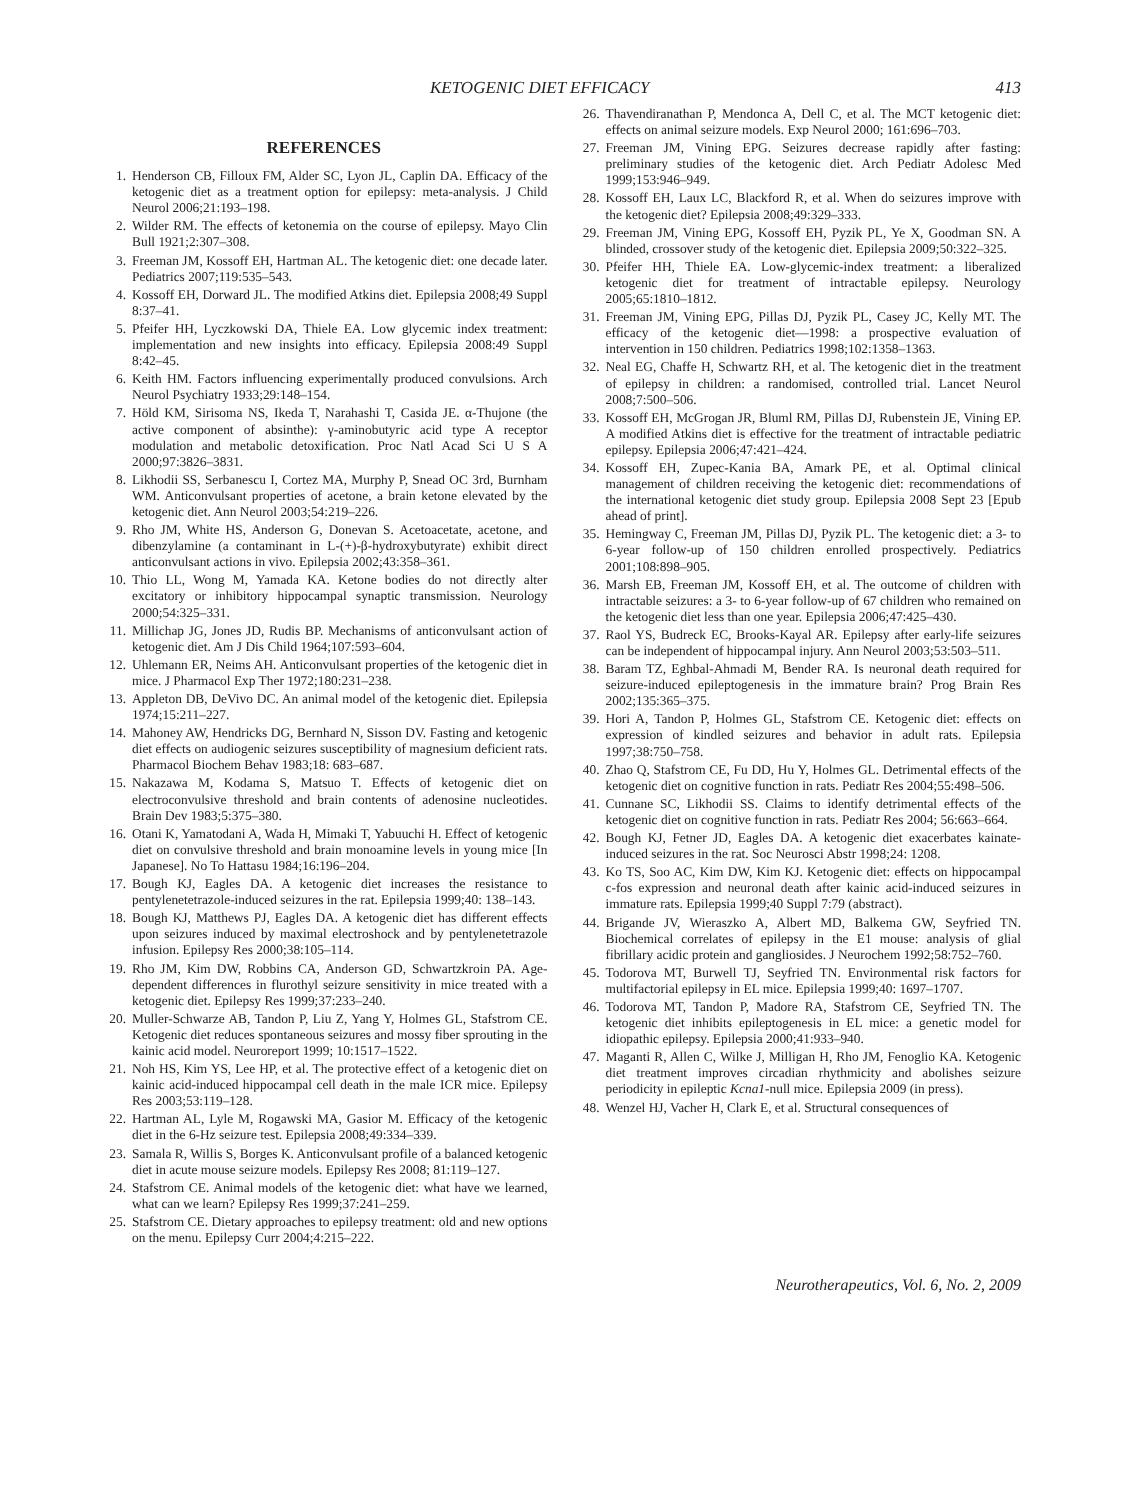KETOGENIC DIET EFFICACY 413
REFERENCES
1. Henderson CB, Filloux FM, Alder SC, Lyon JL, Caplin DA. Efficacy of the ketogenic diet as a treatment option for epilepsy: meta-analysis. J Child Neurol 2006;21:193–198.
2. Wilder RM. The effects of ketonemia on the course of epilepsy. Mayo Clin Bull 1921;2:307–308.
3. Freeman JM, Kossoff EH, Hartman AL. The ketogenic diet: one decade later. Pediatrics 2007;119:535–543.
4. Kossoff EH, Dorward JL. The modified Atkins diet. Epilepsia 2008;49 Suppl 8:37–41.
5. Pfeifer HH, Lyczkowski DA, Thiele EA. Low glycemic index treatment: implementation and new insights into efficacy. Epilepsia 2008:49 Suppl 8:42–45.
6. Keith HM. Factors influencing experimentally produced convulsions. Arch Neurol Psychiatry 1933;29:148–154.
7. Höld KM, Sirisoma NS, Ikeda T, Narahashi T, Casida JE. α-Thujone (the active component of absinthe): γ-aminobutyric acid type A receptor modulation and metabolic detoxification. Proc Natl Acad Sci U S A 2000;97:3826–3831.
8. Likhodii SS, Serbanescu I, Cortez MA, Murphy P, Snead OC 3rd, Burnham WM. Anticonvulsant properties of acetone, a brain ketone elevated by the ketogenic diet. Ann Neurol 2003;54:219–226.
9. Rho JM, White HS, Anderson G, Donevan S. Acetoacetate, acetone, and dibenzylamine (a contaminant in L-(+)-β-hydroxybutyrate) exhibit direct anticonvulsant actions in vivo. Epilepsia 2002;43:358–361.
10. Thio LL, Wong M, Yamada KA. Ketone bodies do not directly alter excitatory or inhibitory hippocampal synaptic transmission. Neurology 2000;54:325–331.
11. Millichap JG, Jones JD, Rudis BP. Mechanisms of anticonvulsant action of ketogenic diet. Am J Dis Child 1964;107:593–604.
12. Uhlemann ER, Neims AH. Anticonvulsant properties of the ketogenic diet in mice. J Pharmacol Exp Ther 1972;180:231–238.
13. Appleton DB, DeVivo DC. An animal model of the ketogenic diet. Epilepsia 1974;15:211–227.
14. Mahoney AW, Hendricks DG, Bernhard N, Sisson DV. Fasting and ketogenic diet effects on audiogenic seizures susceptibility of magnesium deficient rats. Pharmacol Biochem Behav 1983;18: 683–687.
15. Nakazawa M, Kodama S, Matsuo T. Effects of ketogenic diet on electroconvulsive threshold and brain contents of adenosine nucleotides. Brain Dev 1983;5:375–380.
16. Otani K, Yamatodani A, Wada H, Mimaki T, Yabuuchi H. Effect of ketogenic diet on convulsive threshold and brain monoamine levels in young mice [In Japanese]. No To Hattasu 1984;16:196–204.
17. Bough KJ, Eagles DA. A ketogenic diet increases the resistance to pentylenetetrazole-induced seizures in the rat. Epilepsia 1999;40: 138–143.
18. Bough KJ, Matthews PJ, Eagles DA. A ketogenic diet has different effects upon seizures induced by maximal electroshock and by pentylenetetrazole infusion. Epilepsy Res 2000;38:105–114.
19. Rho JM, Kim DW, Robbins CA, Anderson GD, Schwartzkroin PA. Age-dependent differences in flurothyl seizure sensitivity in mice treated with a ketogenic diet. Epilepsy Res 1999;37:233–240.
20. Muller-Schwarze AB, Tandon P, Liu Z, Yang Y, Holmes GL, Stafstrom CE. Ketogenic diet reduces spontaneous seizures and mossy fiber sprouting in the kainic acid model. Neuroreport 1999; 10:1517–1522.
21. Noh HS, Kim YS, Lee HP, et al. The protective effect of a ketogenic diet on kainic acid-induced hippocampal cell death in the male ICR mice. Epilepsy Res 2003;53:119–128.
22. Hartman AL, Lyle M, Rogawski MA, Gasior M. Efficacy of the ketogenic diet in the 6-Hz seizure test. Epilepsia 2008;49:334–339.
23. Samala R, Willis S, Borges K. Anticonvulsant profile of a balanced ketogenic diet in acute mouse seizure models. Epilepsy Res 2008; 81:119–127.
24. Stafstrom CE. Animal models of the ketogenic diet: what have we learned, what can we learn? Epilepsy Res 1999;37:241–259.
25. Stafstrom CE. Dietary approaches to epilepsy treatment: old and new options on the menu. Epilepsy Curr 2004;4:215–222.
26. Thavendiranathan P, Mendonca A, Dell C, et al. The MCT ketogenic diet: effects on animal seizure models. Exp Neurol 2000; 161:696–703.
27. Freeman JM, Vining EPG. Seizures decrease rapidly after fasting: preliminary studies of the ketogenic diet. Arch Pediatr Adolesc Med 1999;153:946–949.
28. Kossoff EH, Laux LC, Blackford R, et al. When do seizures improve with the ketogenic diet? Epilepsia 2008;49:329–333.
29. Freeman JM, Vining EPG, Kossoff EH, Pyzik PL, Ye X, Goodman SN. A blinded, crossover study of the ketogenic diet. Epilepsia 2009;50:322–325.
30. Pfeifer HH, Thiele EA. Low-glycemic-index treatment: a liberalized ketogenic diet for treatment of intractable epilepsy. Neurology 2005;65:1810–1812.
31. Freeman JM, Vining EPG, Pillas DJ, Pyzik PL, Casey JC, Kelly MT. The efficacy of the ketogenic diet—1998: a prospective evaluation of intervention in 150 children. Pediatrics 1998;102:1358–1363.
32. Neal EG, Chaffe H, Schwartz RH, et al. The ketogenic diet in the treatment of epilepsy in children: a randomised, controlled trial. Lancet Neurol 2008;7:500–506.
33. Kossoff EH, McGrogan JR, Bluml RM, Pillas DJ, Rubenstein JE, Vining EP. A modified Atkins diet is effective for the treatment of intractable pediatric epilepsy. Epilepsia 2006;47:421–424.
34. Kossoff EH, Zupec-Kania BA, Amark PE, et al. Optimal clinical management of children receiving the ketogenic diet: recommendations of the international ketogenic diet study group. Epilepsia 2008 Sept 23 [Epub ahead of print].
35. Hemingway C, Freeman JM, Pillas DJ, Pyzik PL. The ketogenic diet: a 3- to 6-year follow-up of 150 children enrolled prospectively. Pediatrics 2001;108:898–905.
36. Marsh EB, Freeman JM, Kossoff EH, et al. The outcome of children with intractable seizures: a 3- to 6-year follow-up of 67 children who remained on the ketogenic diet less than one year. Epilepsia 2006;47:425–430.
37. Raol YS, Budreck EC, Brooks-Kayal AR. Epilepsy after early-life seizures can be independent of hippocampal injury. Ann Neurol 2003;53:503–511.
38. Baram TZ, Eghbal-Ahmadi M, Bender RA. Is neuronal death required for seizure-induced epileptogenesis in the immature brain? Prog Brain Res 2002;135:365–375.
39. Hori A, Tandon P, Holmes GL, Stafstrom CE. Ketogenic diet: effects on expression of kindled seizures and behavior in adult rats. Epilepsia 1997;38:750–758.
40. Zhao Q, Stafstrom CE, Fu DD, Hu Y, Holmes GL. Detrimental effects of the ketogenic diet on cognitive function in rats. Pediatr Res 2004;55:498–506.
41. Cunnane SC, Likhodii SS. Claims to identify detrimental effects of the ketogenic diet on cognitive function in rats. Pediatr Res 2004; 56:663–664.
42. Bough KJ, Fetner JD, Eagles DA. A ketogenic diet exacerbates kainate-induced seizures in the rat. Soc Neurosci Abstr 1998;24: 1208.
43. Ko TS, Soo AC, Kim DW, Kim KJ. Ketogenic diet: effects on hippocampal c-fos expression and neuronal death after kainic acid-induced seizures in immature rats. Epilepsia 1999;40 Suppl 7:79 (abstract).
44. Brigande JV, Wieraszko A, Albert MD, Balkema GW, Seyfried TN. Biochemical correlates of epilepsy in the E1 mouse: analysis of glial fibrillary acidic protein and gangliosides. J Neurochem 1992;58:752–760.
45. Todorova MT, Burwell TJ, Seyfried TN. Environmental risk factors for multifactorial epilepsy in EL mice. Epilepsia 1999;40: 1697–1707.
46. Todorova MT, Tandon P, Madore RA, Stafstrom CE, Seyfried TN. The ketogenic diet inhibits epileptogenesis in EL mice: a genetic model for idiopathic epilepsy. Epilepsia 2000;41:933–940.
47. Maganti R, Allen C, Wilke J, Milligan H, Rho JM, Fenoglio KA. Ketogenic diet treatment improves circadian rhythmicity and abolishes seizure periodicity in epileptic Kcna1-null mice. Epilepsia 2009 (in press).
48. Wenzel HJ, Vacher H, Clark E, et al. Structural consequences of
Neurotherapeutics, Vol. 6, No. 2, 2009